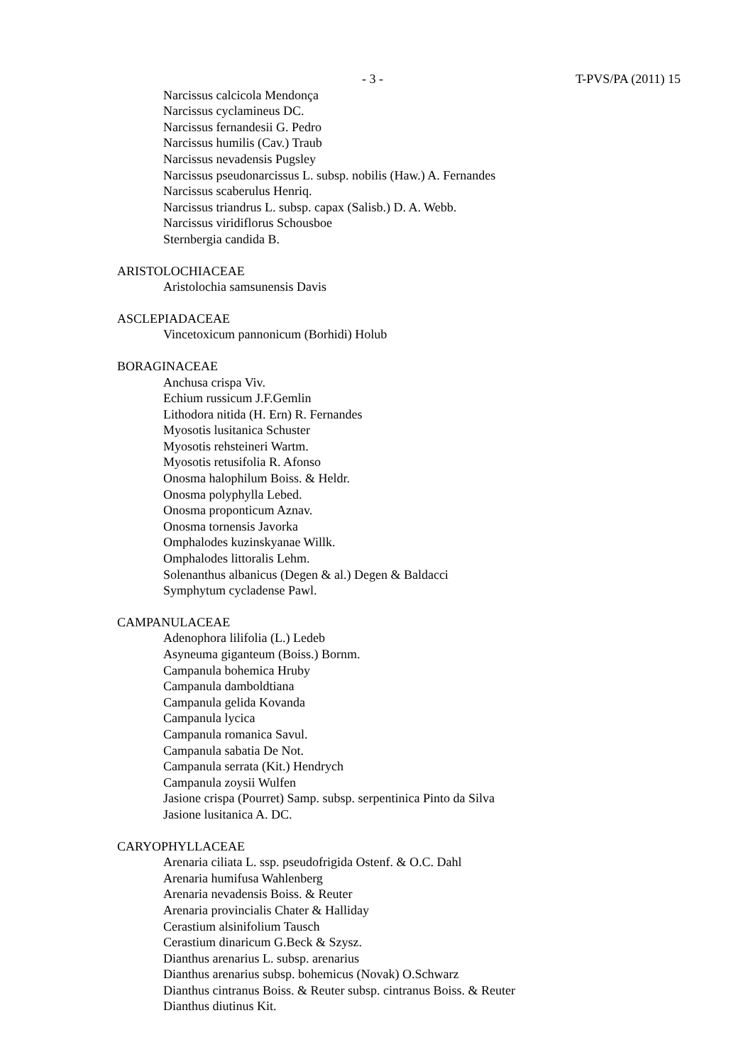- 3 - T-PVS/PA (2011) 15
Narcissus calcicola Mendonça
Narcissus cyclamineus DC.
Narcissus fernandesii G. Pedro
Narcissus humilis (Cav.) Traub
Narcissus nevadensis Pugsley
Narcissus pseudonarcissus L. subsp. nobilis (Haw.) A. Fernandes
Narcissus scaberulus Henriq.
Narcissus triandrus L. subsp. capax (Salisb.) D. A. Webb.
Narcissus viridiflorus Schousboe
Sternbergia candida B.
ARISTOLOCHIACEAE
Aristolochia samsunensis Davis
ASCLEPIADACEAE
Vincetoxicum pannonicum (Borhidi) Holub
BORAGINACEAE
Anchusa crispa Viv.
Echium russicum J.F.Gemlin
Lithodora nitida (H. Ern) R. Fernandes
Myosotis lusitanica Schuster
Myosotis rehsteineri Wartm.
Myosotis retusifolia R. Afonso
Onosma halophilum Boiss. & Heldr.
Onosma polyphylla Lebed.
Onosma proponticum Aznav.
Onosma tornensis Javorka
Omphalodes kuzinskyanae Willk.
Omphalodes littoralis Lehm.
Solenanthus albanicus (Degen & al.) Degen & Baldacci
Symphytum cycladense Pawl.
CAMPANULACEAE
Adenophora lilifolia (L.) Ledeb
Asyneuma giganteum (Boiss.) Bornm.
Campanula bohemica Hruby
Campanula damboldtiana
Campanula gelida Kovanda
Campanula lycica
Campanula romanica Savul.
Campanula sabatia De Not.
Campanula serrata (Kit.) Hendrych
Campanula zoysii Wulfen
Jasione crispa (Pourret) Samp. subsp. serpentinica Pinto da Silva
Jasione lusitanica A. DC.
CARYOPHYLLACEAE
Arenaria ciliata L. ssp. pseudofrigida Ostenf. & O.C. Dahl
Arenaria humifusa Wahlenberg
Arenaria nevadensis Boiss. & Reuter
Arenaria provincialis Chater & Halliday
Cerastium alsinifolium Tausch
Cerastium dinaricum G.Beck & Szysz.
Dianthus arenarius L. subsp. arenarius
Dianthus arenarius subsp. bohemicus (Novak) O.Schwarz
Dianthus cintranus Boiss. & Reuter subsp. cintranus Boiss. & Reuter
Dianthus diutinus Kit.